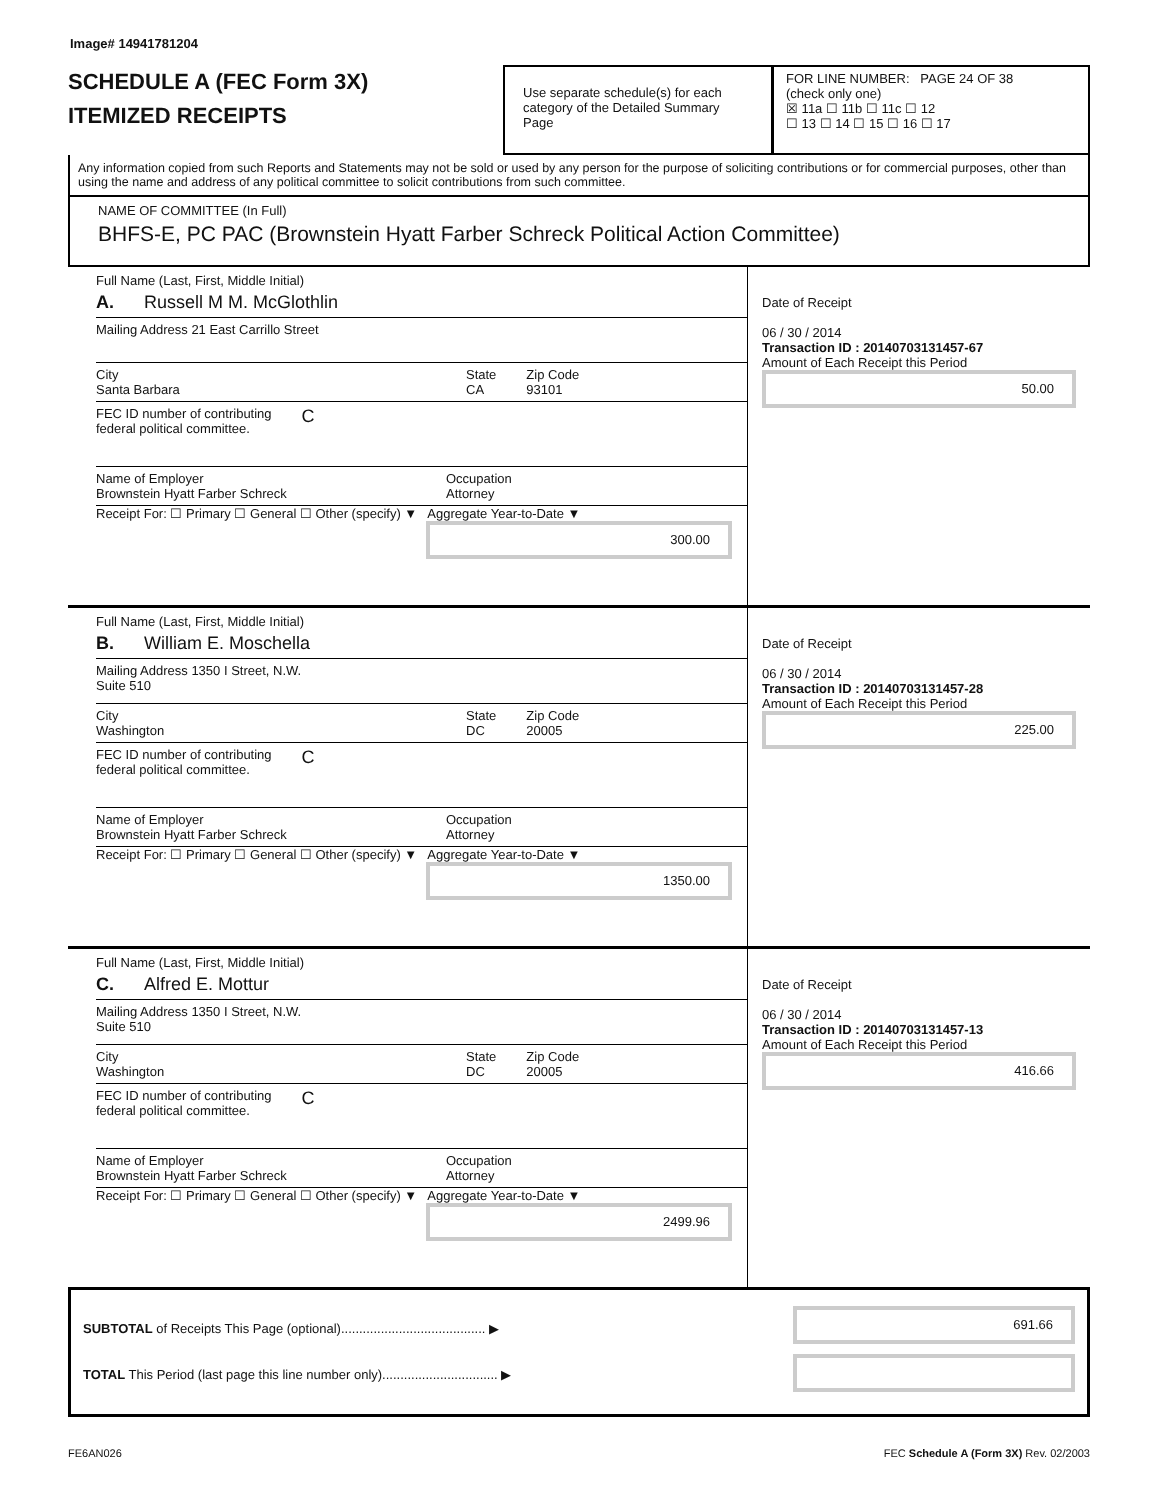Image# 14941781204
SCHEDULE A (FEC Form 3X)
ITEMIZED RECEIPTS
Use separate schedule(s) for each category of the Detailed Summary Page
FOR LINE NUMBER: PAGE 24 OF 38
(check only one)
☒ 11a ☐ 11b ☐ 11c ☐ 12
☐ 13 ☐ 14 ☐ 15 ☐ 16 ☐ 17
Any information copied from such Reports and Statements may not be sold or used by any person for the purpose of soliciting contributions or for commercial purposes, other than using the name and address of any political committee to solicit contributions from such committee.
NAME OF COMMITTEE (In Full)
BHFS-E, PC PAC (Brownstein Hyatt Farber Schreck Political Action Committee)
Full Name (Last, First, Middle Initial)
A. Russell M M. McGlothlin
Mailing Address 21 East Carrillo Street
City
Santa Barbara State
CA Zip Code
93101
FEC ID number of contributing
federal political committee. C
Name of Employer
Brownstein Hyatt Farber Schreck Occupation
Attorney
Receipt For: ☐ Primary ☐ General ☐ Other (specify) ▼ Aggregate Year-to-Date ▼
300.00
Date of Receipt
06 / 30 / 2014
Transaction ID : 20140703131457-67
Amount of Each Receipt this Period
50.00
Full Name (Last, First, Middle Initial)
B. William E. Moschella
Mailing Address 1350 I Street, N.W.
Suite 510
City
Washington State
DC Zip Code
20005
FEC ID number of contributing
federal political committee. C
Name of Employer
Brownstein Hyatt Farber Schreck Occupation
Attorney
Receipt For: ☐ Primary ☐ General ☐ Other (specify) ▼ Aggregate Year-to-Date ▼
1350.00
Date of Receipt
06 / 30 / 2014
Transaction ID : 20140703131457-28
Amount of Each Receipt this Period
225.00
Full Name (Last, First, Middle Initial)
C. Alfred E. Mottur
Mailing Address 1350 I Street, N.W.
Suite 510
City
Washington State
DC Zip Code
20005
FEC ID number of contributing
federal political committee. C
Name of Employer
Brownstein Hyatt Farber Schreck Occupation
Attorney
Receipt For: ☐ Primary ☐ General ☐ Other (specify) ▼ Aggregate Year-to-Date ▼
2499.96
Date of Receipt
06 / 30 / 2014
Transaction ID : 20140703131457-13
Amount of Each Receipt this Period
416.66
SUBTOTAL of Receipts This Page (optional)........................................ ▶
TOTAL This Period (last page this line number only)................................ ▶
691.66
FE6AN026 FEC Schedule A (Form 3X) Rev. 02/2003